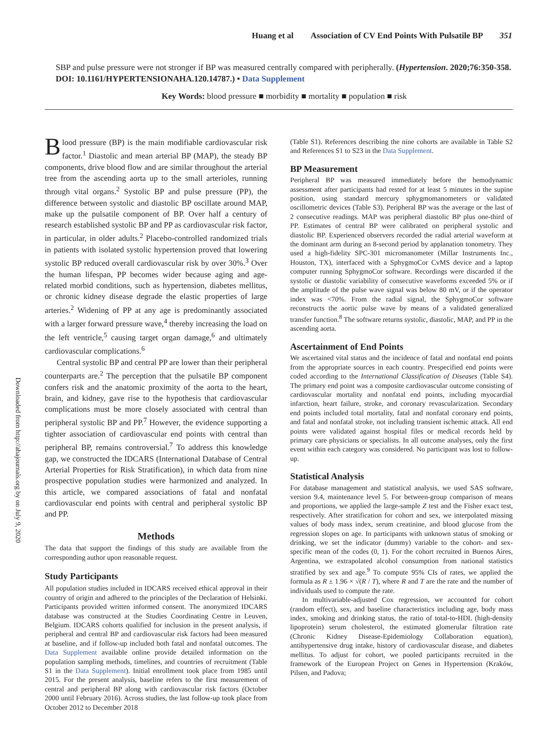Huang et al Association of CV End Points With Pulsatile BP 351
SBP and pulse pressure were not stronger if BP was measured centrally compared with peripherally. (Hypertension. 2020;76:350-358. DOI: 10.1161/HYPERTENSIONAHA.120.14787.) • Data Supplement
Key Words: blood pressure ■ morbidity ■ mortality ■ population ■ risk
Downloaded from http://ahajournals.org by on July 9, 2020
Blood pressure (BP) is the main modifiable cardiovascular risk factor.<sup>1</sup> Diastolic and mean arterial BP (MAP), the steady BP components, drive blood flow and are similar throughout the arterial tree from the ascending aorta up to the small arterioles, running through vital organs.<sup>2</sup> Systolic BP and pulse pressure (PP), the difference between systolic and diastolic BP oscillate around MAP, make up the pulsatile component of BP. Over half a century of research established systolic BP and PP as cardiovascular risk factor, in particular, in older adults.<sup>2</sup> Placebo-controlled randomized trials in patients with isolated systolic hypertension proved that lowering systolic BP reduced overall cardiovascular risk by over 30%.<sup>3</sup> Over the human lifespan, PP becomes wider because aging and age-related morbid conditions, such as hypertension, diabetes mellitus, or chronic kidney disease degrade the elastic properties of large arteries.<sup>2</sup> Widening of PP at any age is predominantly associated with a larger forward pressure wave,<sup>4</sup> thereby increasing the load on the left ventricle,<sup>5</sup> causing target organ damage,<sup>6</sup> and ultimately cardiovascular complications.<sup>6</sup>
Central systolic BP and central PP are lower than their peripheral counterparts are.<sup>2</sup> The perception that the pulsatile BP component confers risk and the anatomic proximity of the aorta to the heart, brain, and kidney, gave rise to the hypothesis that cardiovascular complications must be more closely associated with central than peripheral systolic BP and PP.<sup>7</sup> However, the evidence supporting a tighter association of cardiovascular end points with central than peripheral BP, remains controversial.<sup>7</sup> To address this knowledge gap, we constructed the IDCARS (International Database of Central Arterial Properties for Risk Stratification), in which data from nine prospective population studies were harmonized and analyzed. In this article, we compared associations of fatal and nonfatal cardiovascular end points with central and peripheral systolic BP and PP.
Methods
The data that support the findings of this study are available from the corresponding author upon reasonable request.
Study Participants
All population studies included in IDCARS received ethical approval in their country of origin and adhered to the principles of the Declaration of Helsinki. Participants provided written informed consent. The anonymized IDCARS database was constructed at the Studies Coordinating Centre in Leuven, Belgium. IDCARS cohorts qualified for inclusion in the present analysis, if peripheral and central BP and cardiovascular risk factors had been measured at baseline, and if follow-up included both fatal and nonfatal outcomes. The Data Supplement available online provide detailed information on the population sampling methods, timelines, and countries of recruitment (Table S1 in the Data Supplement). Initial enrollment took place from 1985 until 2015. For the present analysis, baseline refers to the first measurement of central and peripheral BP along with cardiovascular risk factors (October 2000 until February 2016). Across studies, the last follow-up took place from October 2012 to December 2018
(Table S1). References describing the nine cohorts are available in Table S2 and References S1 to S23 in the Data Supplement.
BP Measurement
Peripheral BP was measured immediately before the hemodynamic assessment after participants had rested for at least 5 minutes in the supine position, using standard mercury sphygmomanometers or validated oscillometric devices (Table S3). Peripheral BP was the average or the last of 2 consecutive readings. MAP was peripheral diastolic BP plus one-third of PP. Estimates of central BP were calibrated on peripheral systolic and diastolic BP. Experienced observers recorded the radial arterial waveform at the dominant arm during an 8-second period by applanation tonometry. They used a high-fidelity SPC-301 micromanometer (Millar Instruments Inc., Houston, TX), interfaced with a SphygmoCor CvMS device and a laptop computer running SphygmoCor software. Recordings were discarded if the systolic or diastolic variability of consecutive waveforms exceeded 5% or if the amplitude of the pulse wave signal was below 80 mV, or if the operator index was <70%. From the radial signal, the SphygmoCor software reconstructs the aortic pulse wave by means of a validated generalized transfer function.<sup>8</sup> The software returns systolic, diastolic, MAP, and PP in the ascending aorta.
Ascertainment of End Points
We ascertained vital status and the incidence of fatal and nonfatal end points from the appropriate sources in each country. Prespecified end points were coded according to the International Classification of Diseases (Table S4). The primary end point was a composite cardiovascular outcome consisting of cardiovascular mortality and nonfatal end points, including myocardial infarction, heart failure, stroke, and coronary revascularization. Secondary end points included total mortality, fatal and nonfatal coronary end points, and fatal and nonfatal stroke, not including transient ischemic attack. All end points were validated against hospital files or medical records held by primary care physicians or specialists. In all outcome analyses, only the first event within each category was considered. No participant was lost to follow-up.
Statistical Analysis
For database management and statistical analysis, we used SAS software, version 9.4, maintenance level 5. For between-group comparison of means and proportions, we applied the large-sample Z test and the Fisher exact test, respectively. After stratification for cohort and sex, we interpolated missing values of body mass index, serum creatinine, and blood glucose from the regression slopes on age. In participants with unknown status of smoking or drinking, we set the indicator (dummy) variable to the cohort- and sex-specific mean of the codes (0, 1). For the cohort recruited in Buenos Aires, Argentina, we extrapolated alcohol consumption from national statistics stratified by sex and age.<sup>9</sup> To compute 95% CIs of rates, we applied the formula as R ± 1.96 × √(R / T), where R and T are the rate and the number of individuals used to compute the rate.
In multivariable-adjusted Cox regression, we accounted for cohort (random effect), sex, and baseline characteristics including age, body mass index, smoking and drinking status, the ratio of total-to-HDL (high-density lipoprotein) serum cholesterol, the estimated glomerular filtration rate (Chronic Kidney Disease-Epidemiology Collaboration equation), antihypertensive drug intake, history of cardiovascular disease, and diabetes mellitus. To adjust for cohort, we pooled participants recruited in the framework of the European Project on Genes in Hypertension (Kraków, Pilsen, and Padova;